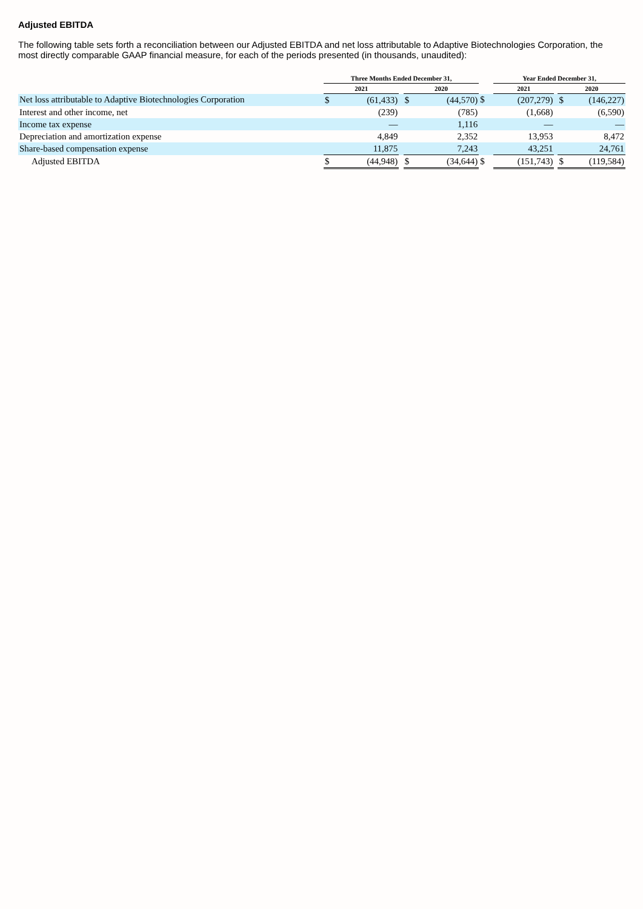Adjusted EBITDA
The following table sets forth a reconciliation between our Adjusted EBITDA and net loss attributable to Adaptive Biotechnologies Corporation, the most directly comparable GAAP financial measure, for each of the periods presented (in thousands, unaudited):
| | Three Months Ended December 31, | | | | | | Year Ended December 31, | | | | |
| --- | --- | --- | --- | --- | --- | --- | --- | --- | --- | --- | --- |
| | 2021 | | | 2020 | | | 2021 | | | 2020 | |
| Net loss attributable to Adaptive Biotechnologies Corporation | $ | (61,433) | | $ | (44,570) | $ | | (207,279) | | $ | (146,227) |
| Interest and other income, net | | (239) | | | (785) | | | (1,668) | | | (6,590) |
| Income tax expense | | — | | | 1,116 | | | — | | | — |
| Depreciation and amortization expense | | 4,849 | | | 2,352 | | | 13,953 | | | 8,472 |
| Share-based compensation expense | | 11,875 | | | 7,243 | | | 43,251 | | | 24,761 |
| Adjusted EBITDA | $ | (44,948) | | $ | (34,644) | $ | | (151,743) | | $ | (119,584) |